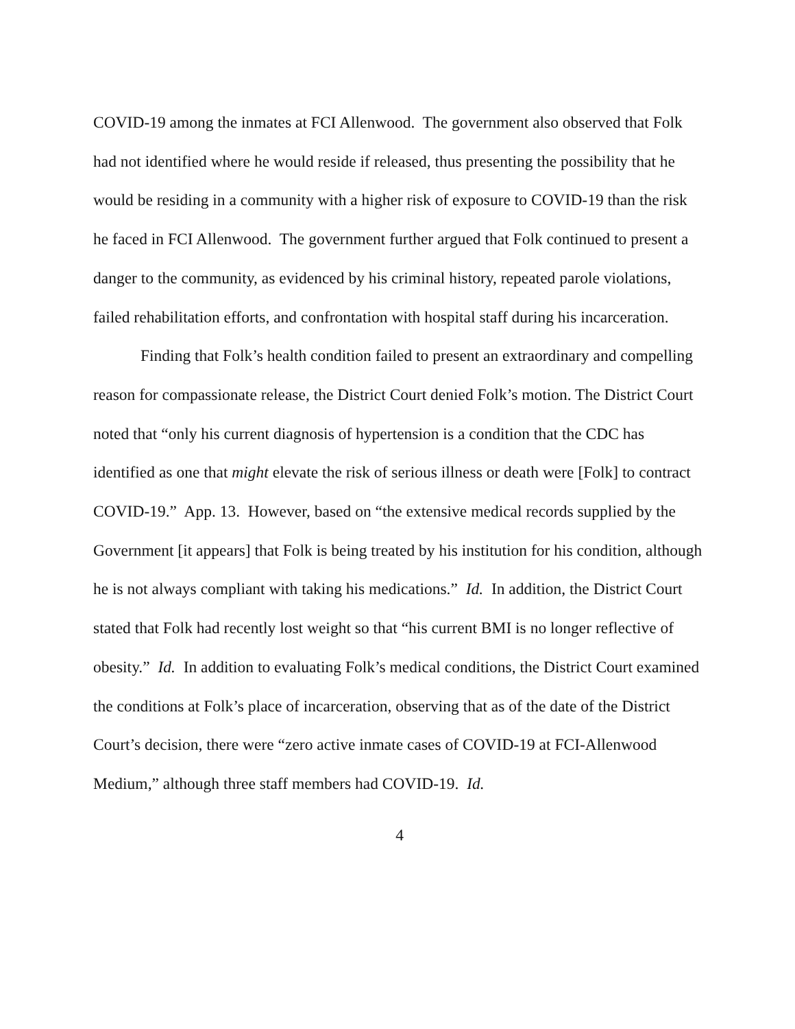COVID-19 among the inmates at FCI Allenwood. The government also observed that Folk had not identified where he would reside if released, thus presenting the possibility that he would be residing in a community with a higher risk of exposure to COVID-19 than the risk he faced in FCI Allenwood. The government further argued that Folk continued to present a danger to the community, as evidenced by his criminal history, repeated parole violations, failed rehabilitation efforts, and confrontation with hospital staff during his incarceration.
Finding that Folk’s health condition failed to present an extraordinary and compelling reason for compassionate release, the District Court denied Folk’s motion. The District Court noted that “only his current diagnosis of hypertension is a condition that the CDC has identified as one that might elevate the risk of serious illness or death were [Folk] to contract COVID-19.” App. 13. However, based on “the extensive medical records supplied by the Government [it appears] that Folk is being treated by his institution for his condition, although he is not always compliant with taking his medications.” Id. In addition, the District Court stated that Folk had recently lost weight so that “his current BMI is no longer reflective of obesity.” Id. In addition to evaluating Folk’s medical conditions, the District Court examined the conditions at Folk’s place of incarceration, observing that as of the date of the District Court’s decision, there were “zero active inmate cases of COVID-19 at FCI-Allenwood Medium,” although three staff members had COVID-19. Id.
4